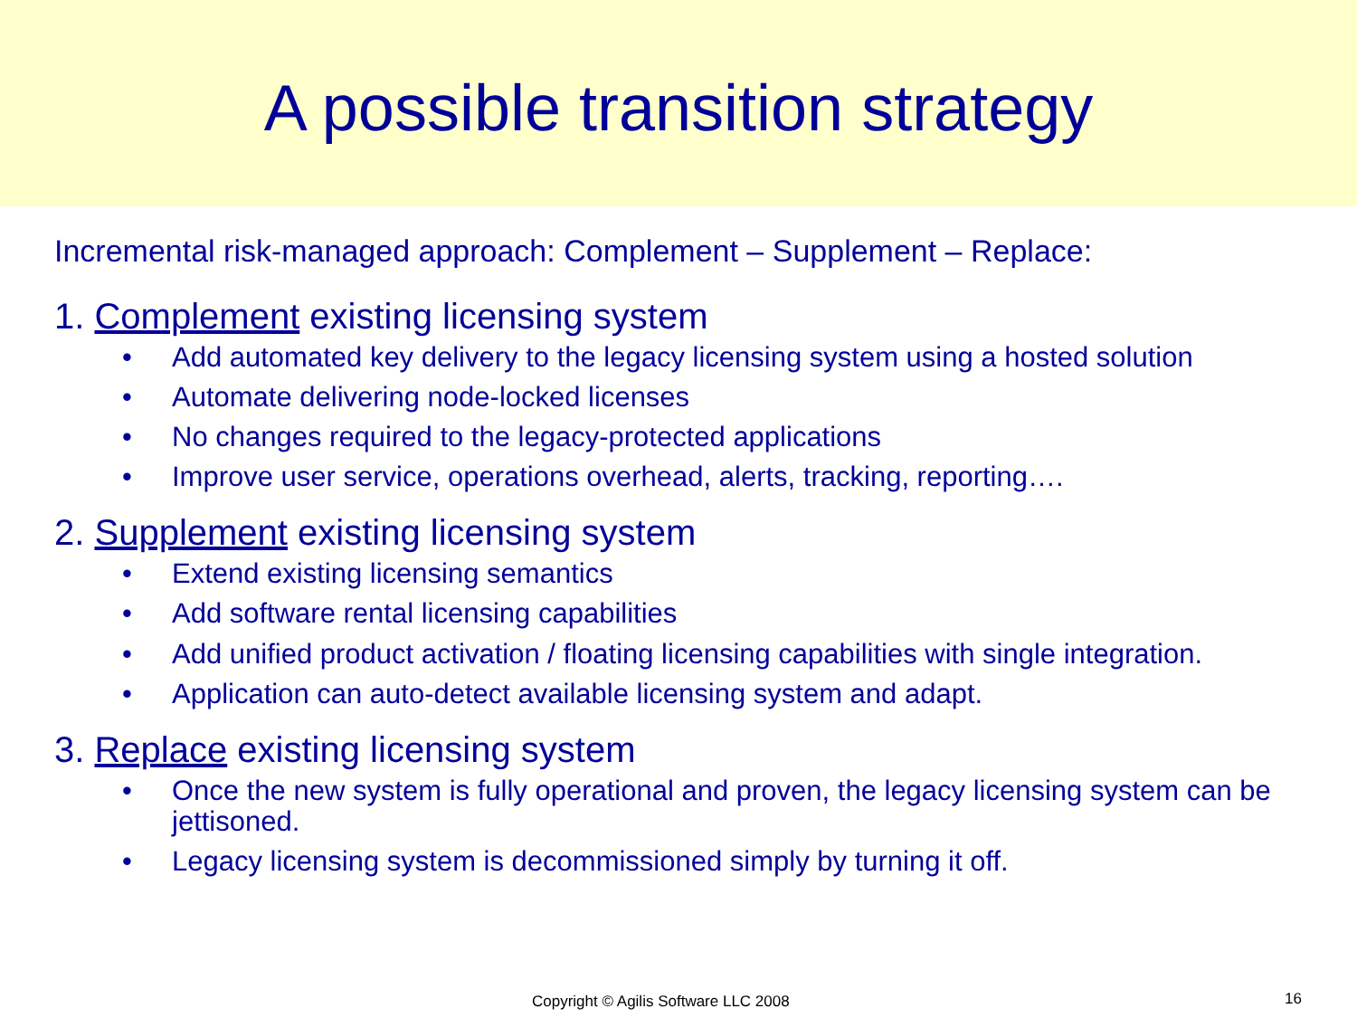A possible transition strategy
Incremental risk-managed approach: Complement – Supplement – Replace:
1. Complement existing licensing system
• Add automated key delivery to the legacy licensing system using a hosted solution
• Automate delivering node-locked licenses
• No changes required to the legacy-protected applications
• Improve user service, operations overhead, alerts, tracking, reporting….
2. Supplement existing licensing system
• Extend existing licensing semantics
• Add software rental licensing capabilities
• Add unified product activation / floating licensing capabilities with single integration.
• Application can auto-detect available licensing system and adapt.
3. Replace existing licensing system
• Once the new system is fully operational and proven, the legacy licensing system can be jettisoned.
• Legacy licensing system is decommissioned simply by turning it off.
Copyright © Agilis Software LLC 2008 16